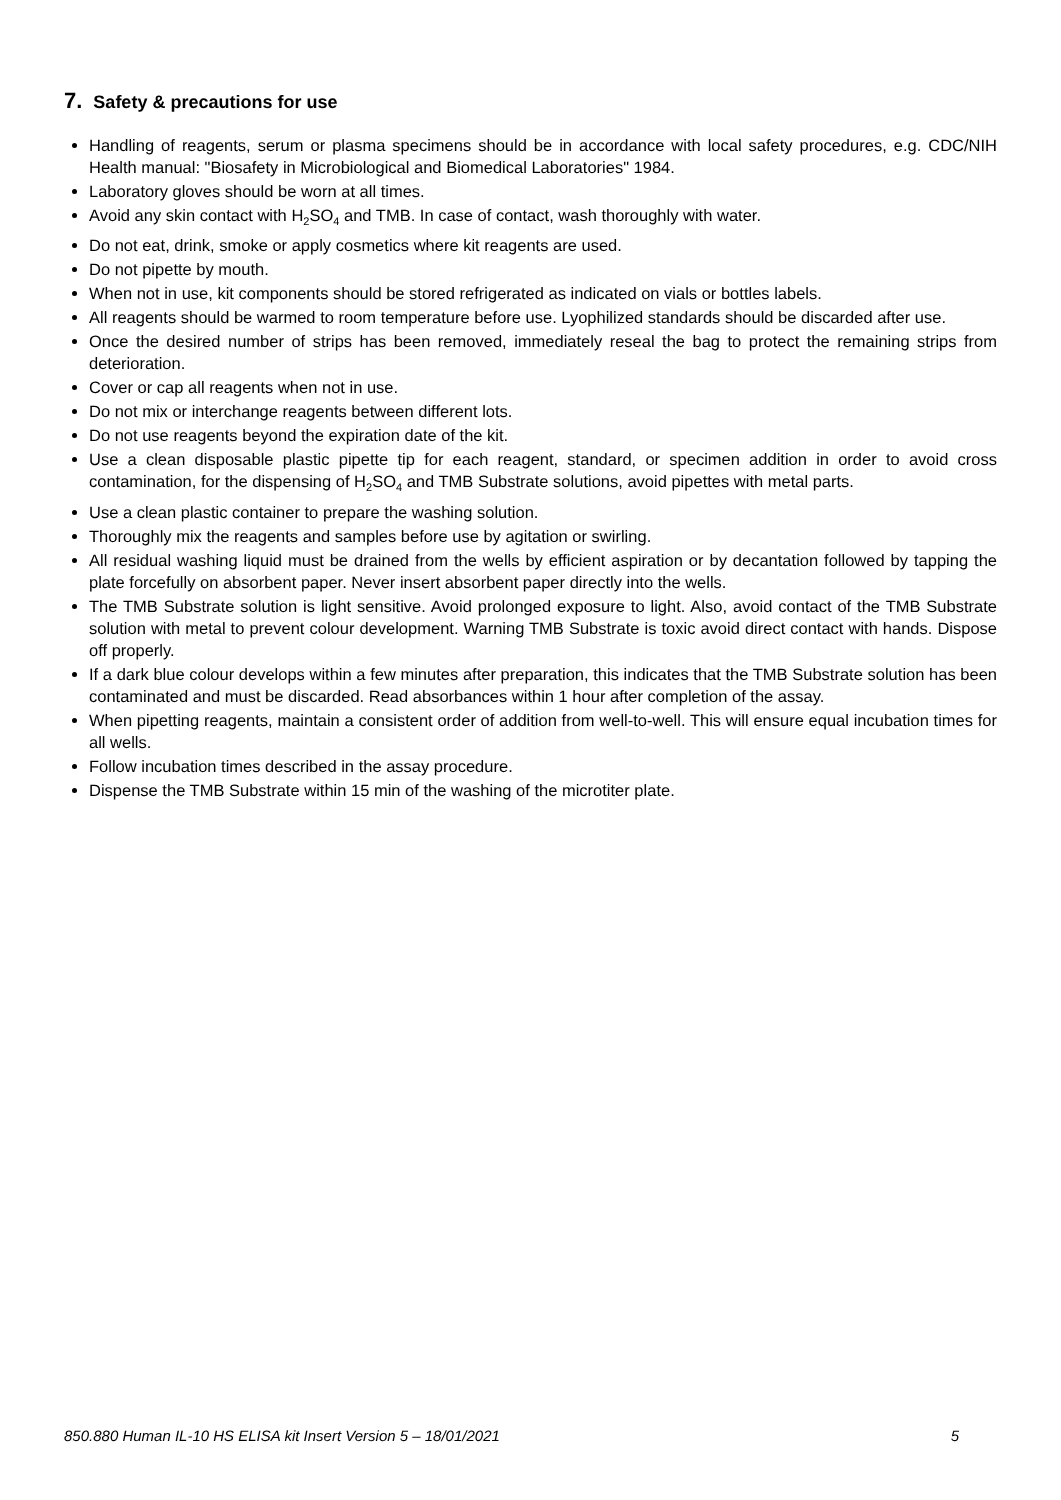7. Safety & precautions for use
Handling of reagents, serum or plasma specimens should be in accordance with local safety procedures, e.g. CDC/NIH Health manual: "Biosafety in Microbiological and Biomedical Laboratories" 1984.
Laboratory gloves should be worn at all times.
Avoid any skin contact with H<sub>2</sub>SO<sub>4</sub> and TMB. In case of contact, wash thoroughly with water.
Do not eat, drink, smoke or apply cosmetics where kit reagents are used.
Do not pipette by mouth.
When not in use, kit components should be stored refrigerated as indicated on vials or bottles labels.
All reagents should be warmed to room temperature before use. Lyophilized standards should be discarded after use.
Once the desired number of strips has been removed, immediately reseal the bag to protect the remaining strips from deterioration.
Cover or cap all reagents when not in use.
Do not mix or interchange reagents between different lots.
Do not use reagents beyond the expiration date of the kit.
Use a clean disposable plastic pipette tip for each reagent, standard, or specimen addition in order to avoid cross contamination, for the dispensing of H<sub>2</sub>SO<sub>4</sub> and TMB Substrate solutions, avoid pipettes with metal parts.
Use a clean plastic container to prepare the washing solution.
Thoroughly mix the reagents and samples before use by agitation or swirling.
All residual washing liquid must be drained from the wells by efficient aspiration or by decantation followed by tapping the plate forcefully on absorbent paper. Never insert absorbent paper directly into the wells.
The TMB Substrate solution is light sensitive. Avoid prolonged exposure to light. Also, avoid contact of the TMB Substrate solution with metal to prevent colour development. Warning TMB Substrate is toxic avoid direct contact with hands. Dispose off properly.
If a dark blue colour develops within a few minutes after preparation, this indicates that the TMB Substrate solution has been contaminated and must be discarded. Read absorbances within 1 hour after completion of the assay.
When pipetting reagents, maintain a consistent order of addition from well-to-well. This will ensure equal incubation times for all wells.
Follow incubation times described in the assay procedure.
Dispense the TMB Substrate within 15 min of the washing of the microtiter plate.
850.880 Human IL-10 HS ELISA kit Insert Version 5 – 18/01/2021 5